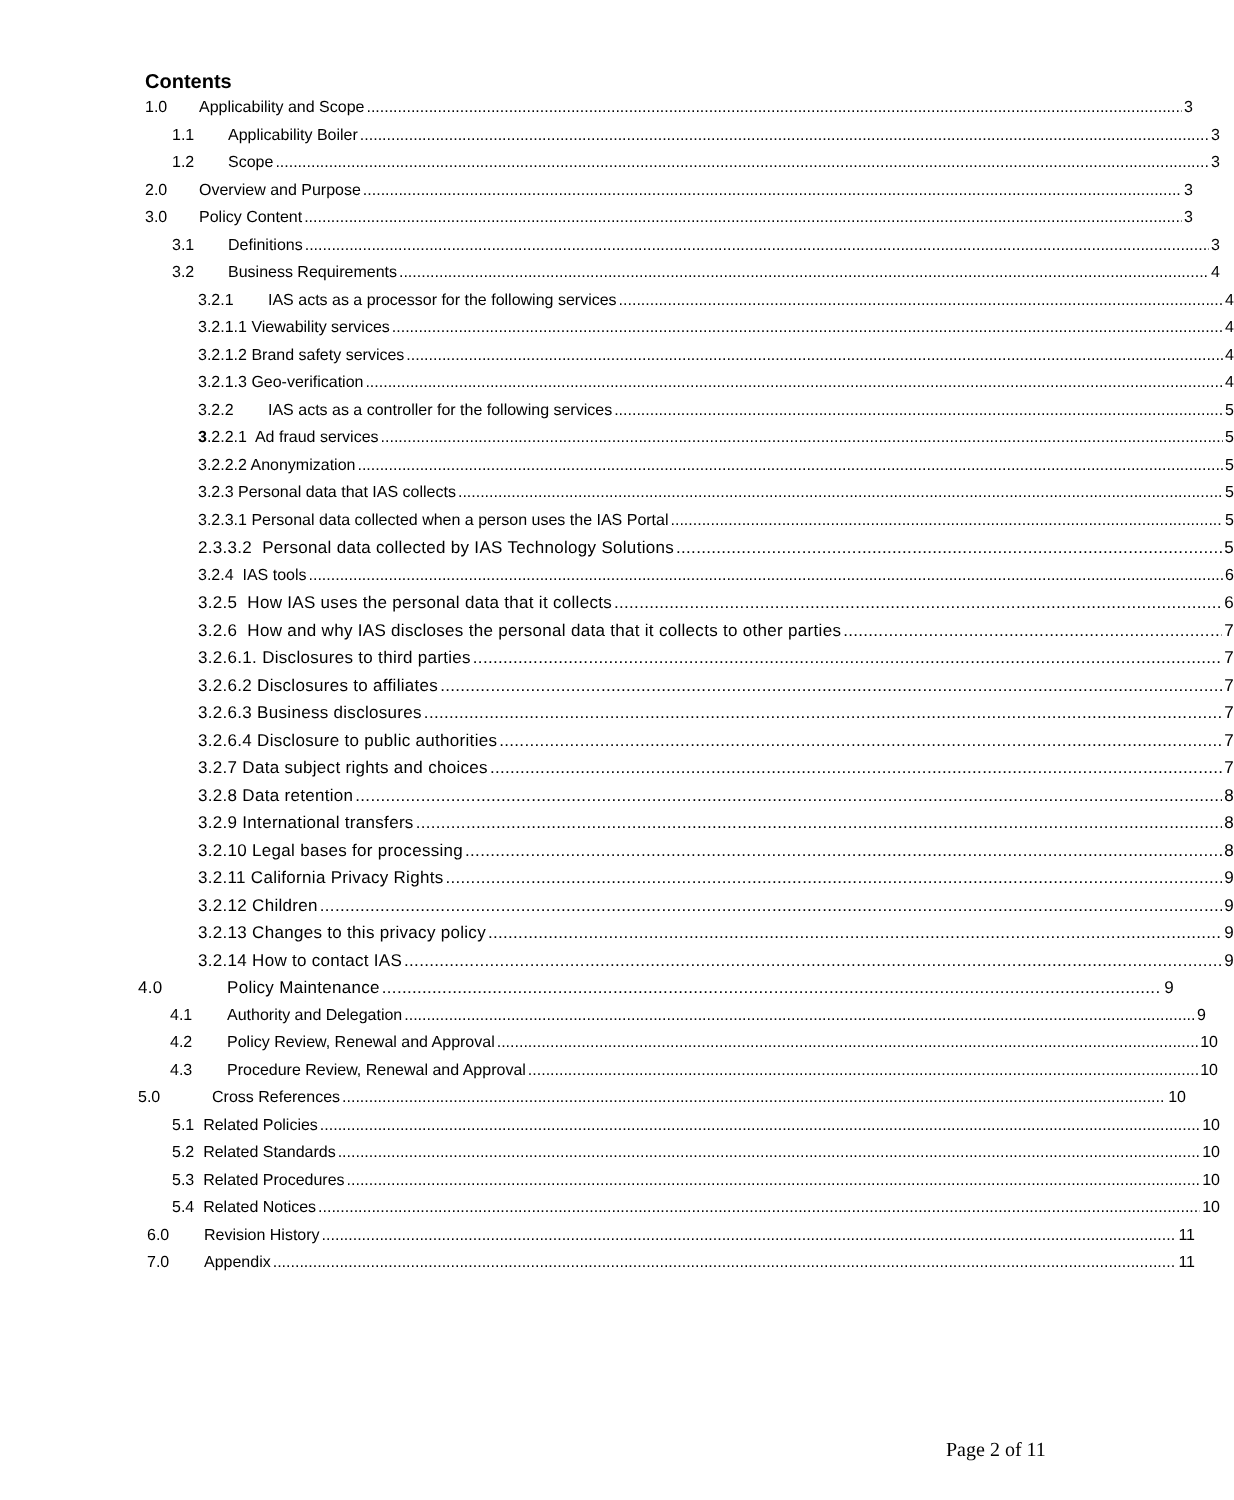Contents
1.0 Applicability and Scope 3
1.1 Applicability Boiler 3
1.2 Scope 3
2.0 Overview and Purpose 3
3.0 Policy Content 3
3.1 Definitions 3
3.2 Business Requirements 4
3.2.1 IAS acts as a processor for the following services 4
3.2.1.1 Viewability services 4
3.2.1.2 Brand safety services 4
3.2.1.3 Geo-verification 4
3.2.2 IAS acts as a controller for the following services 5
3.2.2.1 Ad fraud services 5
3.2.2.2 Anonymization 5
3.2.3 Personal data that IAS collects 5
3.2.3.1 Personal data collected when a person uses the IAS Portal 5
2.3.3.2 Personal data collected by IAS Technology Solutions 5
3.2.4 IAS tools 6
3.2.5 How IAS uses the personal data that it collects 6
3.2.6 How and why IAS discloses the personal data that it collects to other parties 7
3.2.6.1. Disclosures to third parties 7
3.2.6.2 Disclosures to affiliates 7
3.2.6.3 Business disclosures 7
3.2.6.4 Disclosure to public authorities 7
3.2.7 Data subject rights and choices 7
3.2.8 Data retention 8
3.2.9 International transfers 8
3.2.10 Legal bases for processing 8
3.2.11 California Privacy Rights 9
3.2.12 Children 9
3.2.13 Changes to this privacy policy 9
3.2.14 How to contact IAS 9
4.0 Policy Maintenance 9
4.1 Authority and Delegation 9
4.2 Policy Review, Renewal and Approval 10
4.3 Procedure Review, Renewal and Approval 10
5.0 Cross References 10
5.1 Related Policies 10
5.2 Related Standards 10
5.3 Related Procedures 10
5.4 Related Notices 10
6.0 Revision History 11
7.0 Appendix 11
Page 2 of 11